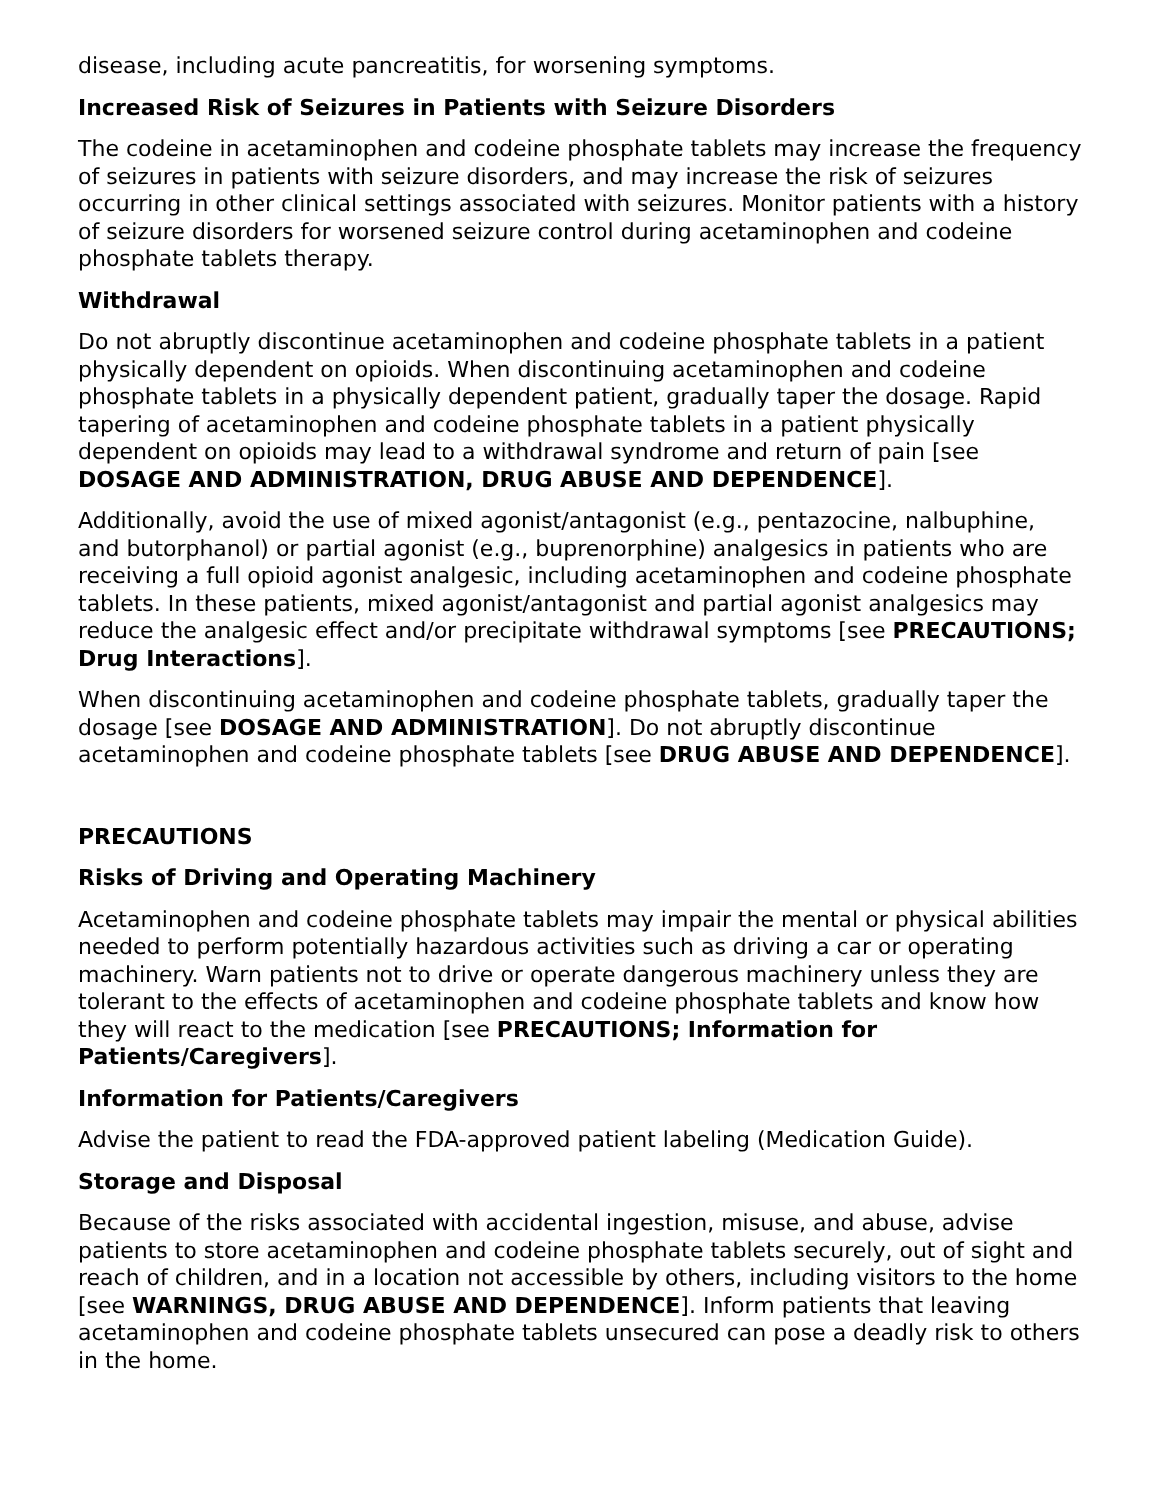disease, including acute pancreatitis, for worsening symptoms.
Increased Risk of Seizures in Patients with Seizure Disorders
The codeine in acetaminophen and codeine phosphate tablets may increase the frequency of seizures in patients with seizure disorders, and may increase the risk of seizures occurring in other clinical settings associated with seizures. Monitor patients with a history of seizure disorders for worsened seizure control during acetaminophen and codeine phosphate tablets therapy.
Withdrawal
Do not abruptly discontinue acetaminophen and codeine phosphate tablets in a patient physically dependent on opioids. When discontinuing acetaminophen and codeine phosphate tablets in a physically dependent patient, gradually taper the dosage. Rapid tapering of acetaminophen and codeine phosphate tablets in a patient physically dependent on opioids may lead to a withdrawal syndrome and return of pain [see DOSAGE AND ADMINISTRATION, DRUG ABUSE AND DEPENDENCE].
Additionally, avoid the use of mixed agonist/antagonist (e.g., pentazocine, nalbuphine, and butorphanol) or partial agonist (e.g., buprenorphine) analgesics in patients who are receiving a full opioid agonist analgesic, including acetaminophen and codeine phosphate tablets. In these patients, mixed agonist/antagonist and partial agonist analgesics may reduce the analgesic effect and/or precipitate withdrawal symptoms [see PRECAUTIONS; Drug Interactions].
When discontinuing acetaminophen and codeine phosphate tablets, gradually taper the dosage [see DOSAGE AND ADMINISTRATION]. Do not abruptly discontinue acetaminophen and codeine phosphate tablets [see DRUG ABUSE AND DEPENDENCE].
PRECAUTIONS
Risks of Driving and Operating Machinery
Acetaminophen and codeine phosphate tablets may impair the mental or physical abilities needed to perform potentially hazardous activities such as driving a car or operating machinery. Warn patients not to drive or operate dangerous machinery unless they are tolerant to the effects of acetaminophen and codeine phosphate tablets and know how they will react to the medication [see PRECAUTIONS; Information for Patients/Caregivers].
Information for Patients/Caregivers
Advise the patient to read the FDA-approved patient labeling (Medication Guide).
Storage and Disposal
Because of the risks associated with accidental ingestion, misuse, and abuse, advise patients to store acetaminophen and codeine phosphate tablets securely, out of sight and reach of children, and in a location not accessible by others, including visitors to the home [see WARNINGS, DRUG ABUSE AND DEPENDENCE]. Inform patients that leaving acetaminophen and codeine phosphate tablets unsecured can pose a deadly risk to others in the home.